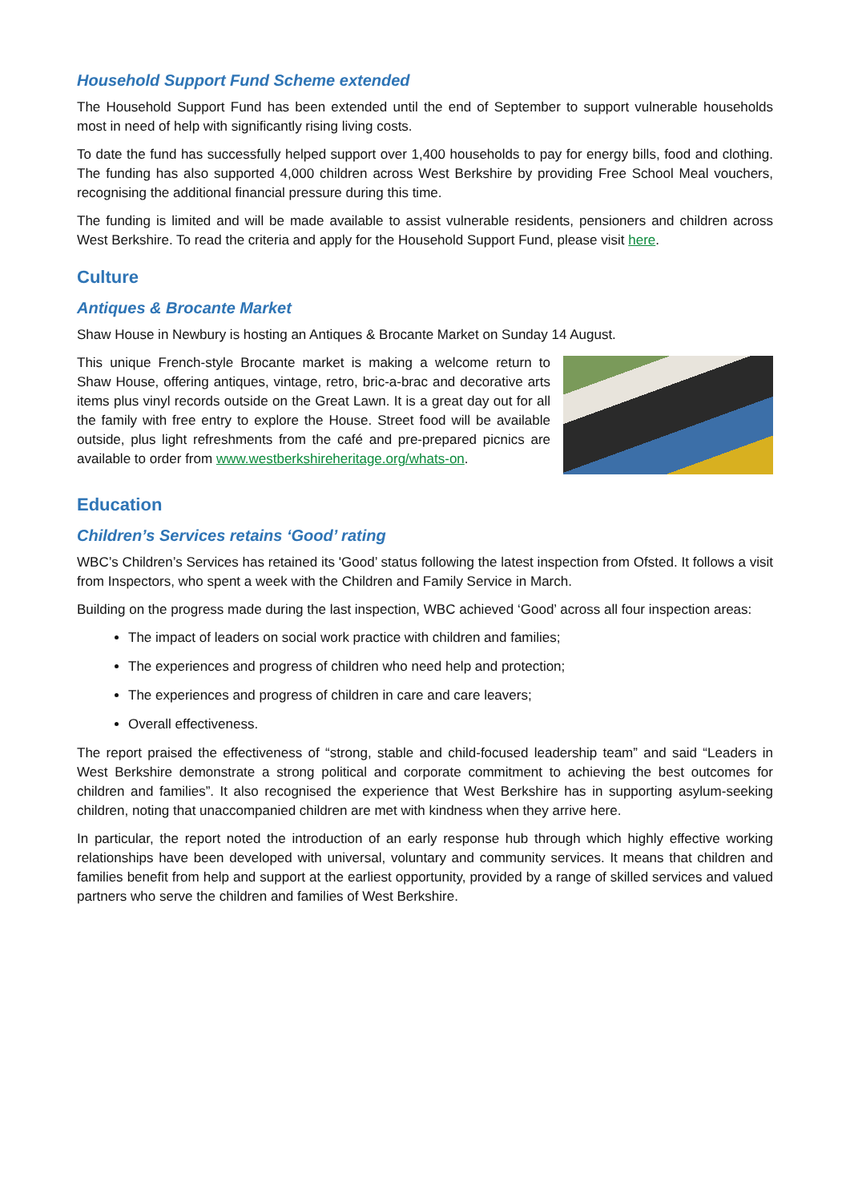Household Support Fund Scheme extended
The Household Support Fund has been extended until the end of September to support vulnerable households most in need of help with significantly rising living costs.
To date the fund has successfully helped support over 1,400 households to pay for energy bills, food and clothing. The funding has also supported 4,000 children across West Berkshire by providing Free School Meal vouchers, recognising the additional financial pressure during this time.
The funding is limited and will be made available to assist vulnerable residents, pensioners and children across West Berkshire. To read the criteria and apply for the Household Support Fund, please visit here.
Culture
Antiques & Brocante Market
Shaw House in Newbury is hosting an Antiques & Brocante Market on Sunday 14 August.
This unique French-style Brocante market is making a welcome return to Shaw House, offering antiques, vintage, retro, bric-a-brac and decorative arts items plus vinyl records outside on the Great Lawn. It is a great day out for all the family with free entry to explore the House. Street food will be available outside, plus light refreshments from the café and pre-prepared picnics are available to order from www.westberkshireheritage.org/whats-on.
Education
Children’s Services retains ‘Good’ rating
WBC’s Children’s Services has retained its 'Good’ status following the latest inspection from Ofsted. It follows a visit from Inspectors, who spent a week with the Children and Family Service in March.
Building on the progress made during the last inspection, WBC achieved ‘Good’ across all four inspection areas:
The impact of leaders on social work practice with children and families;
The experiences and progress of children who need help and protection;
The experiences and progress of children in care and care leavers;
Overall effectiveness.
The report praised the effectiveness of “strong, stable and child-focused leadership team” and said “Leaders in West Berkshire demonstrate a strong political and corporate commitment to achieving the best outcomes for children and families”. It also recognised the experience that West Berkshire has in supporting asylum-seeking children, noting that unaccompanied children are met with kindness when they arrive here.
In particular, the report noted the introduction of an early response hub through which highly effective working relationships have been developed with universal, voluntary and community services. It means that children and families benefit from help and support at the earliest opportunity, provided by a range of skilled services and valued partners who serve the children and families of West Berkshire.